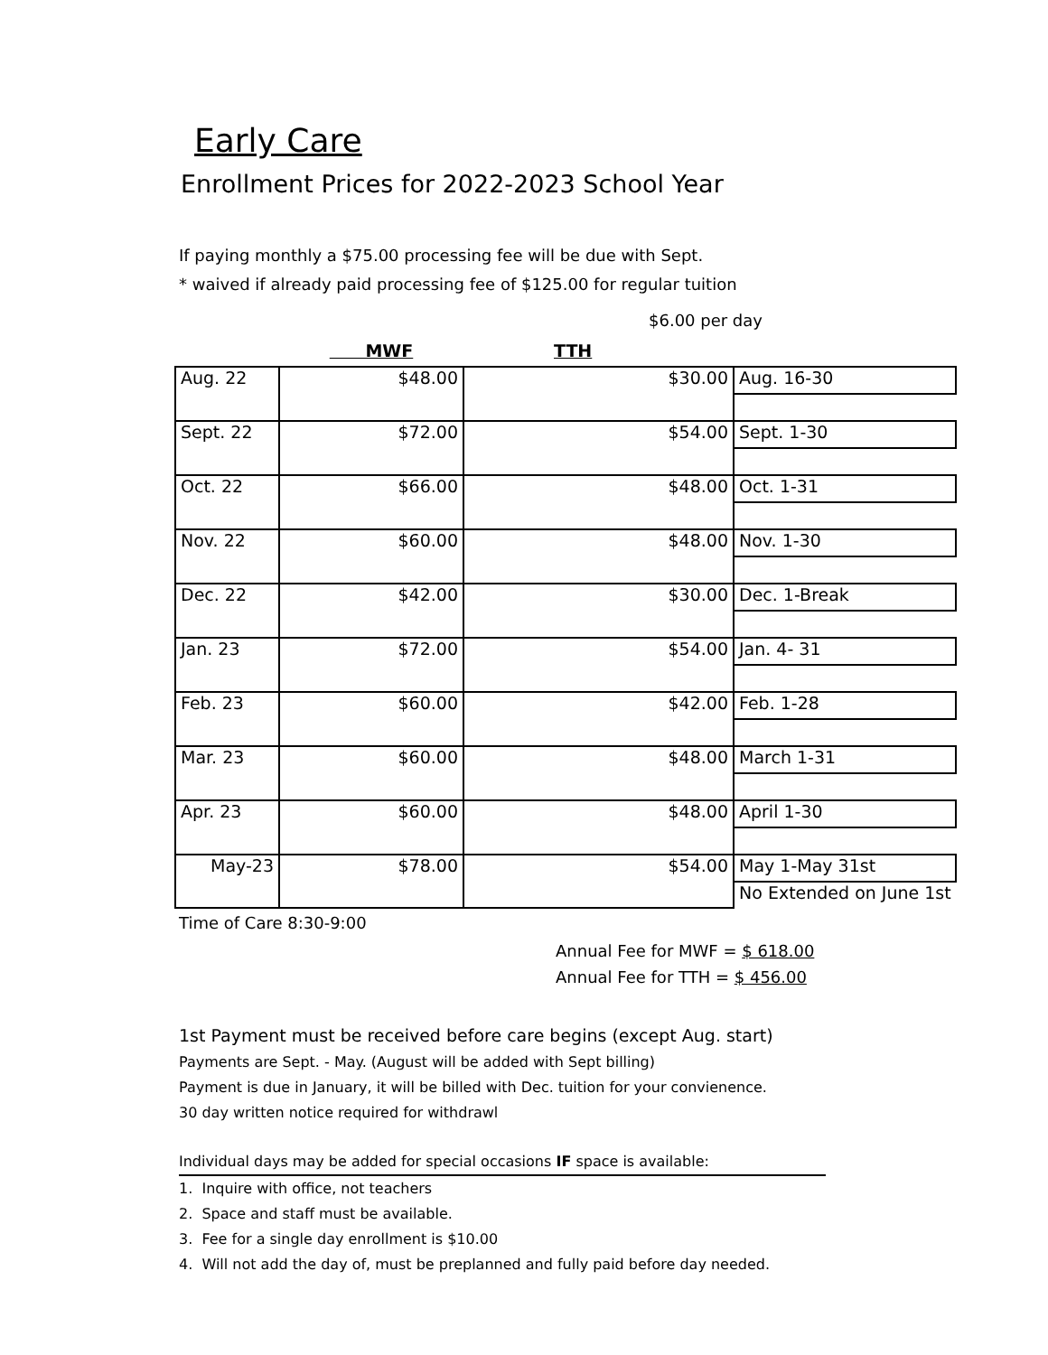Early Care
Enrollment Prices for 2022-2023 School Year
If paying monthly a $75.00 processing fee will be due with Sept.
* waived if already paid processing fee of $125.00 for regular tuition
$6.00 per day
| | MWF | TTH | |
| Aug. 22 | $48.00 | $30.00 | Aug. 16-30 |
| Sept. 22 | $72.00 | $54.00 | Sept. 1-30 |
| Oct. 22 | $66.00 | $48.00 | Oct. 1-31 |
| Nov. 22 | $60.00 | $48.00 | Nov. 1-30 |
| Dec. 22 | $42.00 | $30.00 | Dec. 1-Break |
| Jan. 23 | $72.00 | $54.00 | Jan. 4- 31 |
| Feb. 23 | $60.00 | $42.00 | Feb. 1-28 |
| Mar. 23 | $60.00 | $48.00 | March 1-31 |
| Apr. 23 | $60.00 | $48.00 | April 1-30 |
| May-23 | $78.00 | $54.00 | May 1-May 31st |
| | | | No Extended on June 1st |
Time of Care 8:30-9:00
Annual Fee for MWF = $ 618.00
Annual Fee for TTH = $ 456.00
1st Payment must be received before care begins (except Aug. start)
Payments are Sept. - May. (August will be added with Sept billing)
Payment is due in January, it will be billed with Dec. tuition for your convienence.
30 day written notice required for withdrawl
Individual days may be added for special occasions IF space is available:
1. Inquire with office, not teachers
2. Space and staff must be available.
3. Fee for a single day enrollment is $10.00
4. Will not add the day of, must be preplanned and fully paid before day needed.